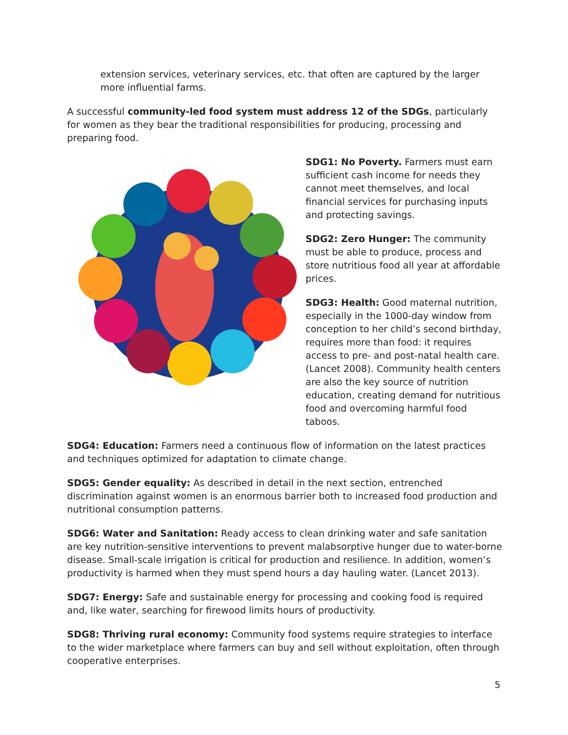extension services, veterinary services, etc. that often are captured by the larger more influential farms.
A successful community-led food system must address 12 of the SDGs, particularly for women as they bear the traditional responsibilities for producing, processing and preparing food.
SDG1: No Poverty. Farmers must earn sufficient cash income for needs they cannot meet themselves, and local financial services for purchasing inputs and protecting savings.
SDG2: Zero Hunger: The community must be able to produce, process and store nutritious food all year at affordable prices.
SDG3: Health: Good maternal nutrition, especially in the 1000-day window from conception to her child’s second birthday, requires more than food: it requires access to pre- and post-natal health care. (Lancet 2008). Community health centers are also the key source of nutrition education, creating demand for nutritious food and overcoming harmful food taboos.
SDG4: Education: Farmers need a continuous flow of information on the latest practices and techniques optimized for adaptation to climate change.
SDG5: Gender equality: As described in detail in the next section, entrenched discrimination against women is an enormous barrier both to increased food production and nutritional consumption patterns.
SDG6: Water and Sanitation: Ready access to clean drinking water and safe sanitation are key nutrition-sensitive interventions to prevent malabsorptive hunger due to water-borne disease. Small-scale irrigation is critical for production and resilience. In addition, women’s productivity is harmed when they must spend hours a day hauling water. (Lancet 2013).
SDG7: Energy: Safe and sustainable energy for processing and cooking food is required and, like water, searching for firewood limits hours of productivity.
SDG8: Thriving rural economy: Community food systems require strategies to interface to the wider marketplace where farmers can buy and sell without exploitation, often through cooperative enterprises.
5